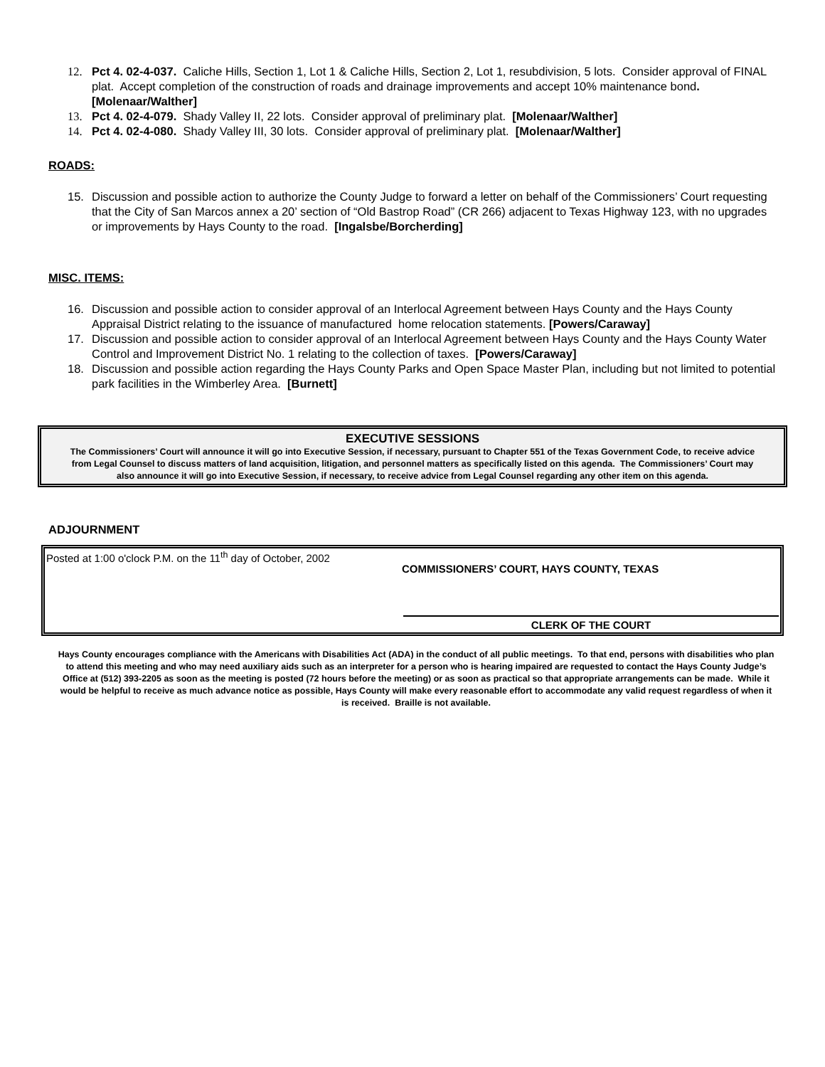12. Pct 4. 02-4-037. Caliche Hills, Section 1, Lot 1 & Caliche Hills, Section 2, Lot 1, resubdivision, 5 lots. Consider approval of FINAL plat. Accept completion of the construction of roads and drainage improvements and accept 10% maintenance bond. [Molenaar/Walther]
13. Pct 4. 02-4-079. Shady Valley II, 22 lots. Consider approval of preliminary plat. [Molenaar/Walther]
14. Pct 4. 02-4-080. Shady Valley III, 30 lots. Consider approval of preliminary plat. [Molenaar/Walther]
ROADS:
15. Discussion and possible action to authorize the County Judge to forward a letter on behalf of the Commissioners’ Court requesting that the City of San Marcos annex a 20’ section of “Old Bastrop Road” (CR 266) adjacent to Texas Highway 123, with no upgrades or improvements by Hays County to the road. [Ingalsbe/Borcherding]
MISC. ITEMS:
16. Discussion and possible action to consider approval of an Interlocal Agreement between Hays County and the Hays County Appraisal District relating to the issuance of manufactured home relocation statements. [Powers/Caraway]
17. Discussion and possible action to consider approval of an Interlocal Agreement between Hays County and the Hays County Water Control and Improvement District No. 1 relating to the collection of taxes. [Powers/Caraway]
18. Discussion and possible action regarding the Hays County Parks and Open Space Master Plan, including but not limited to potential park facilities in the Wimberley Area. [Burnett]
EXECUTIVE SESSIONS
The Commissioners’ Court will announce it will go into Executive Session, if necessary, pursuant to Chapter 551 of the Texas Government Code, to receive advice from Legal Counsel to discuss matters of land acquisition, litigation, and personnel matters as specifically listed on this agenda. The Commissioners’ Court may also announce it will go into Executive Session, if necessary, to receive advice from Legal Counsel regarding any other item on this agenda.
ADJOURNMENT
Posted at 1:00 o'clock P.M. on the 11<sup>th</sup> day of October, 2002
COMMISSIONERS’ COURT, HAYS COUNTY, TEXAS
CLERK OF THE COURT
Hays County encourages compliance with the Americans with Disabilities Act (ADA) in the conduct of all public meetings. To that end, persons with disabilities who plan to attend this meeting and who may need auxiliary aids such as an interpreter for a person who is hearing impaired are requested to contact the Hays County Judge’s Office at (512) 393-2205 as soon as the meeting is posted (72 hours before the meeting) or as soon as practical so that appropriate arrangements can be made. While it would be helpful to receive as much advance notice as possible, Hays County will make every reasonable effort to accommodate any valid request regardless of when it is received. Braille is not available.